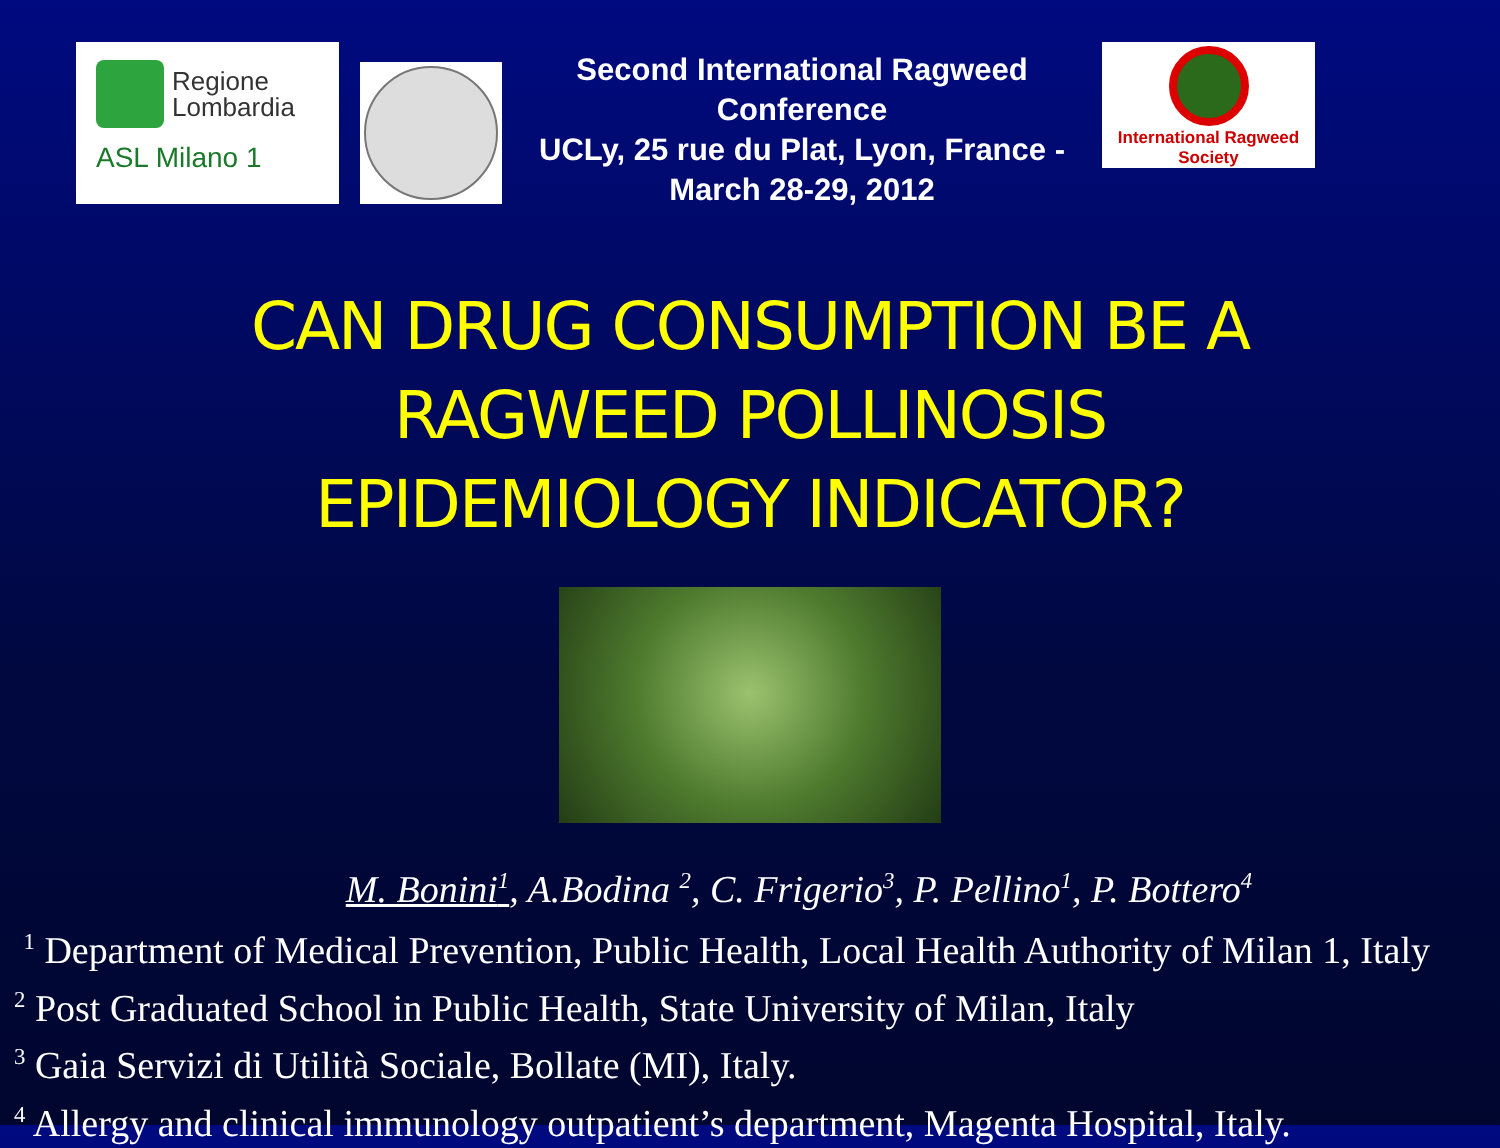Regione
Lombardia
ASL Milano 1
Second International Ragweed Conference
UCLy, 25 rue du Plat, Lyon, France - March 28-29, 2012
International Ragweed Society
CAN DRUG CONSUMPTION BE A
RAGWEED POLLINOSIS
EPIDEMIOLOGY INDICATOR?
M. Bonini<sup>1</sup>, A.Bodina <sup>2</sup>, C. Frigerio<sup>3</sup>, P. Pellino<sup>1</sup>, P. Bottero<sup>4</sup>
<sup>1</sup> Department of Medical Prevention, Public Health, Local Health Authority of Milan 1, Italy
<sup>2</sup> Post Graduated School in Public Health, State University of Milan, Italy
<sup>3</sup> Gaia Servizi di Utilità Sociale, Bollate (MI), Italy.
<sup>4</sup> Allergy and clinical immunology outpatient’s department, Magenta Hospital, Italy.